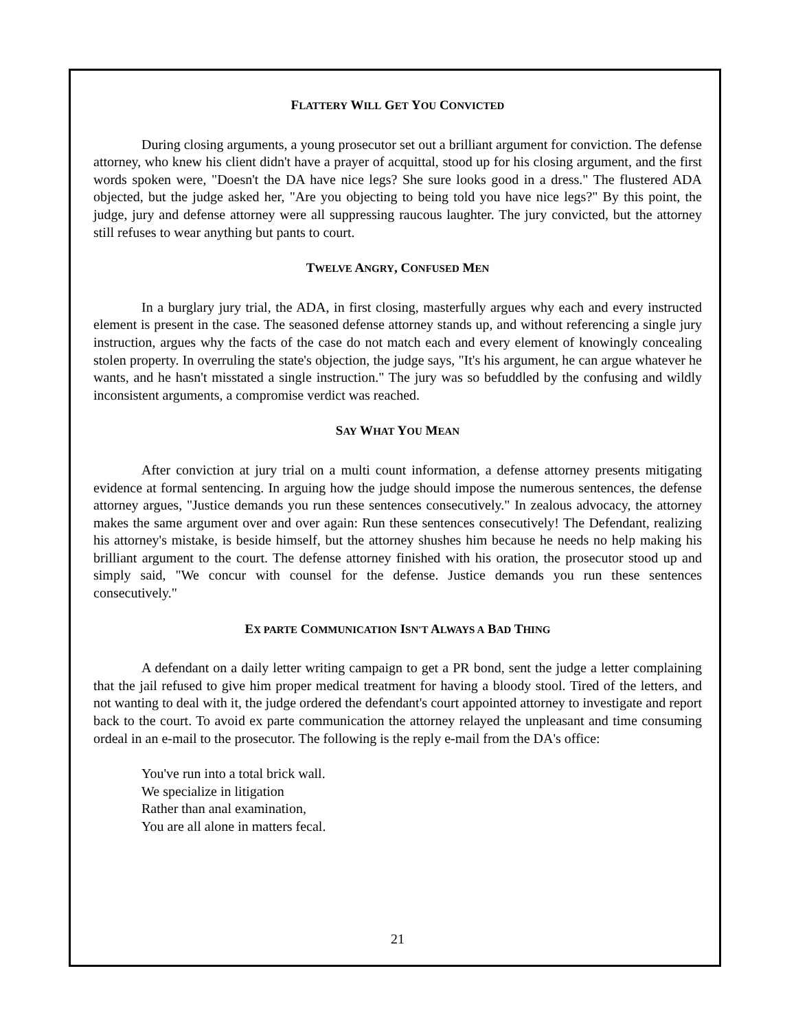FLATTERY WILL GET YOU CONVICTED
During closing arguments, a young prosecutor set out a brilliant argument for conviction. The defense attorney, who knew his client didn't have a prayer of acquittal, stood up for his closing argument, and the first words spoken were, "Doesn't the DA have nice legs? She sure looks good in a dress." The flustered ADA objected, but the judge asked her, "Are you objecting to being told you have nice legs?" By this point, the judge, jury and defense attorney were all suppressing raucous laughter. The jury convicted, but the attorney still refuses to wear anything but pants to court.
TWELVE ANGRY, CONFUSED MEN
In a burglary jury trial, the ADA, in first closing, masterfully argues why each and every instructed element is present in the case. The seasoned defense attorney stands up, and without referencing a single jury instruction, argues why the facts of the case do not match each and every element of knowingly concealing stolen property. In overruling the state's objection, the judge says, "It's his argument, he can argue whatever he wants, and he hasn't misstated a single instruction." The jury was so befuddled by the confusing and wildly inconsistent arguments, a compromise verdict was reached.
SAY WHAT YOU MEAN
After conviction at jury trial on a multi count information, a defense attorney presents mitigating evidence at formal sentencing. In arguing how the judge should impose the numerous sentences, the defense attorney argues, "Justice demands you run these sentences consecutively." In zealous advocacy, the attorney makes the same argument over and over again: Run these sentences consecutively! The Defendant, realizing his attorney's mistake, is beside himself, but the attorney shushes him because he needs no help making his brilliant argument to the court. The defense attorney finished with his oration, the prosecutor stood up and simply said, "We concur with counsel for the defense. Justice demands you run these sentences consecutively."
EX PARTE COMMUNICATION ISN'T ALWAYS A BAD THING
A defendant on a daily letter writing campaign to get a PR bond, sent the judge a letter complaining that the jail refused to give him proper medical treatment for having a bloody stool. Tired of the letters, and not wanting to deal with it, the judge ordered the defendant's court appointed attorney to investigate and report back to the court. To avoid ex parte communication the attorney relayed the unpleasant and time consuming ordeal in an e-mail to the prosecutor. The following is the reply e-mail from the DA's office:
You've run into a total brick wall.
We specialize in litigation
Rather than anal examination,
You are all alone in matters fecal.
21